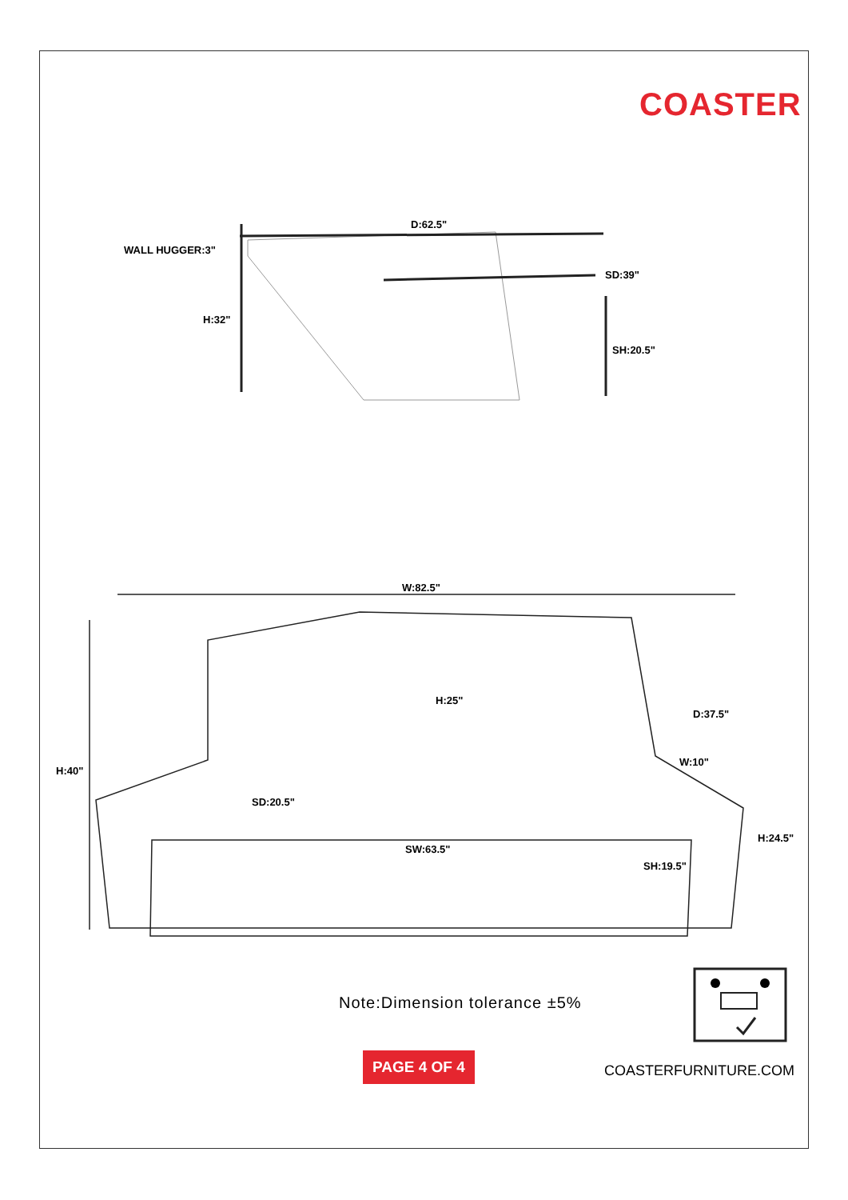COASTER
WALL HUGGER:3"
D:62.5"
SD:39"
H:32"
SH:20.5"
W:82.5"
H:40"
H:25"
D:37.5"
W:10"
SD:20.5"
H:24.5"
SW:63.5"
SH:19.5"
Note:Dimension tolerance ±5%
PAGE 4 OF 4
COASTERFURNITURE.COM